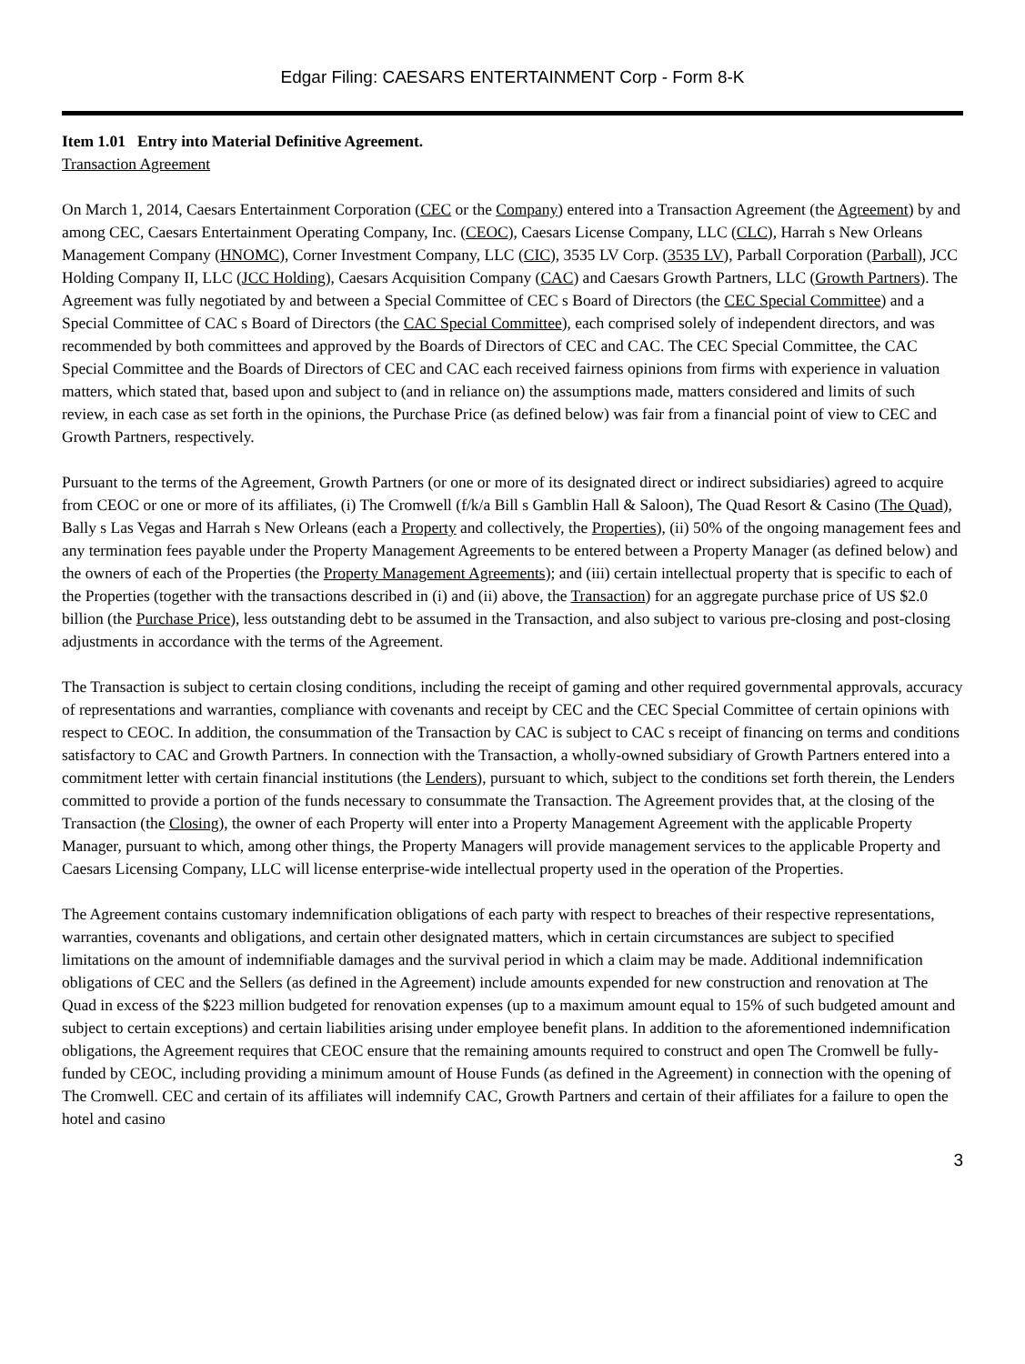Edgar Filing: CAESARS ENTERTAINMENT Corp - Form 8-K
Item 1.01 Entry into Material Definitive Agreement.
Transaction Agreement
On March 1, 2014, Caesars Entertainment Corporation (CEC or the Company) entered into a Transaction Agreement (the Agreement) by and among CEC, Caesars Entertainment Operating Company, Inc. (CEOC), Caesars License Company, LLC (CLC), Harrah s New Orleans Management Company (HNOMC), Corner Investment Company, LLC (CIC), 3535 LV Corp. (3535 LV), Parball Corporation (Parball), JCC Holding Company II, LLC (JCC Holding), Caesars Acquisition Company (CAC) and Caesars Growth Partners, LLC (Growth Partners). The Agreement was fully negotiated by and between a Special Committee of CEC s Board of Directors (the CEC Special Committee) and a Special Committee of CAC s Board of Directors (the CAC Special Committee), each comprised solely of independent directors, and was recommended by both committees and approved by the Boards of Directors of CEC and CAC. The CEC Special Committee, the CAC Special Committee and the Boards of Directors of CEC and CAC each received fairness opinions from firms with experience in valuation matters, which stated that, based upon and subject to (and in reliance on) the assumptions made, matters considered and limits of such review, in each case as set forth in the opinions, the Purchase Price (as defined below) was fair from a financial point of view to CEC and Growth Partners, respectively.
Pursuant to the terms of the Agreement, Growth Partners (or one or more of its designated direct or indirect subsidiaries) agreed to acquire from CEOC or one or more of its affiliates, (i) The Cromwell (f/k/a Bill s Gamblin Hall & Saloon), The Quad Resort & Casino (The Quad), Bally s Las Vegas and Harrah s New Orleans (each a Property and collectively, the Properties), (ii) 50% of the ongoing management fees and any termination fees payable under the Property Management Agreements to be entered between a Property Manager (as defined below) and the owners of each of the Properties (the Property Management Agreements); and (iii) certain intellectual property that is specific to each of the Properties (together with the transactions described in (i) and (ii) above, the Transaction) for an aggregate purchase price of US $2.0 billion (the Purchase Price), less outstanding debt to be assumed in the Transaction, and also subject to various pre-closing and post-closing adjustments in accordance with the terms of the Agreement.
The Transaction is subject to certain closing conditions, including the receipt of gaming and other required governmental approvals, accuracy of representations and warranties, compliance with covenants and receipt by CEC and the CEC Special Committee of certain opinions with respect to CEOC. In addition, the consummation of the Transaction by CAC is subject to CAC s receipt of financing on terms and conditions satisfactory to CAC and Growth Partners. In connection with the Transaction, a wholly-owned subsidiary of Growth Partners entered into a commitment letter with certain financial institutions (the Lenders), pursuant to which, subject to the conditions set forth therein, the Lenders committed to provide a portion of the funds necessary to consummate the Transaction. The Agreement provides that, at the closing of the Transaction (the Closing), the owner of each Property will enter into a Property Management Agreement with the applicable Property Manager, pursuant to which, among other things, the Property Managers will provide management services to the applicable Property and Caesars Licensing Company, LLC will license enterprise-wide intellectual property used in the operation of the Properties.
The Agreement contains customary indemnification obligations of each party with respect to breaches of their respective representations, warranties, covenants and obligations, and certain other designated matters, which in certain circumstances are subject to specified limitations on the amount of indemnifiable damages and the survival period in which a claim may be made. Additional indemnification obligations of CEC and the Sellers (as defined in the Agreement) include amounts expended for new construction and renovation at The Quad in excess of the $223 million budgeted for renovation expenses (up to a maximum amount equal to 15% of such budgeted amount and subject to certain exceptions) and certain liabilities arising under employee benefit plans. In addition to the aforementioned indemnification obligations, the Agreement requires that CEOC ensure that the remaining amounts required to construct and open The Cromwell be fully-funded by CEOC, including providing a minimum amount of House Funds (as defined in the Agreement) in connection with the opening of The Cromwell. CEC and certain of its affiliates will indemnify CAC, Growth Partners and certain of their affiliates for a failure to open the hotel and casino
3